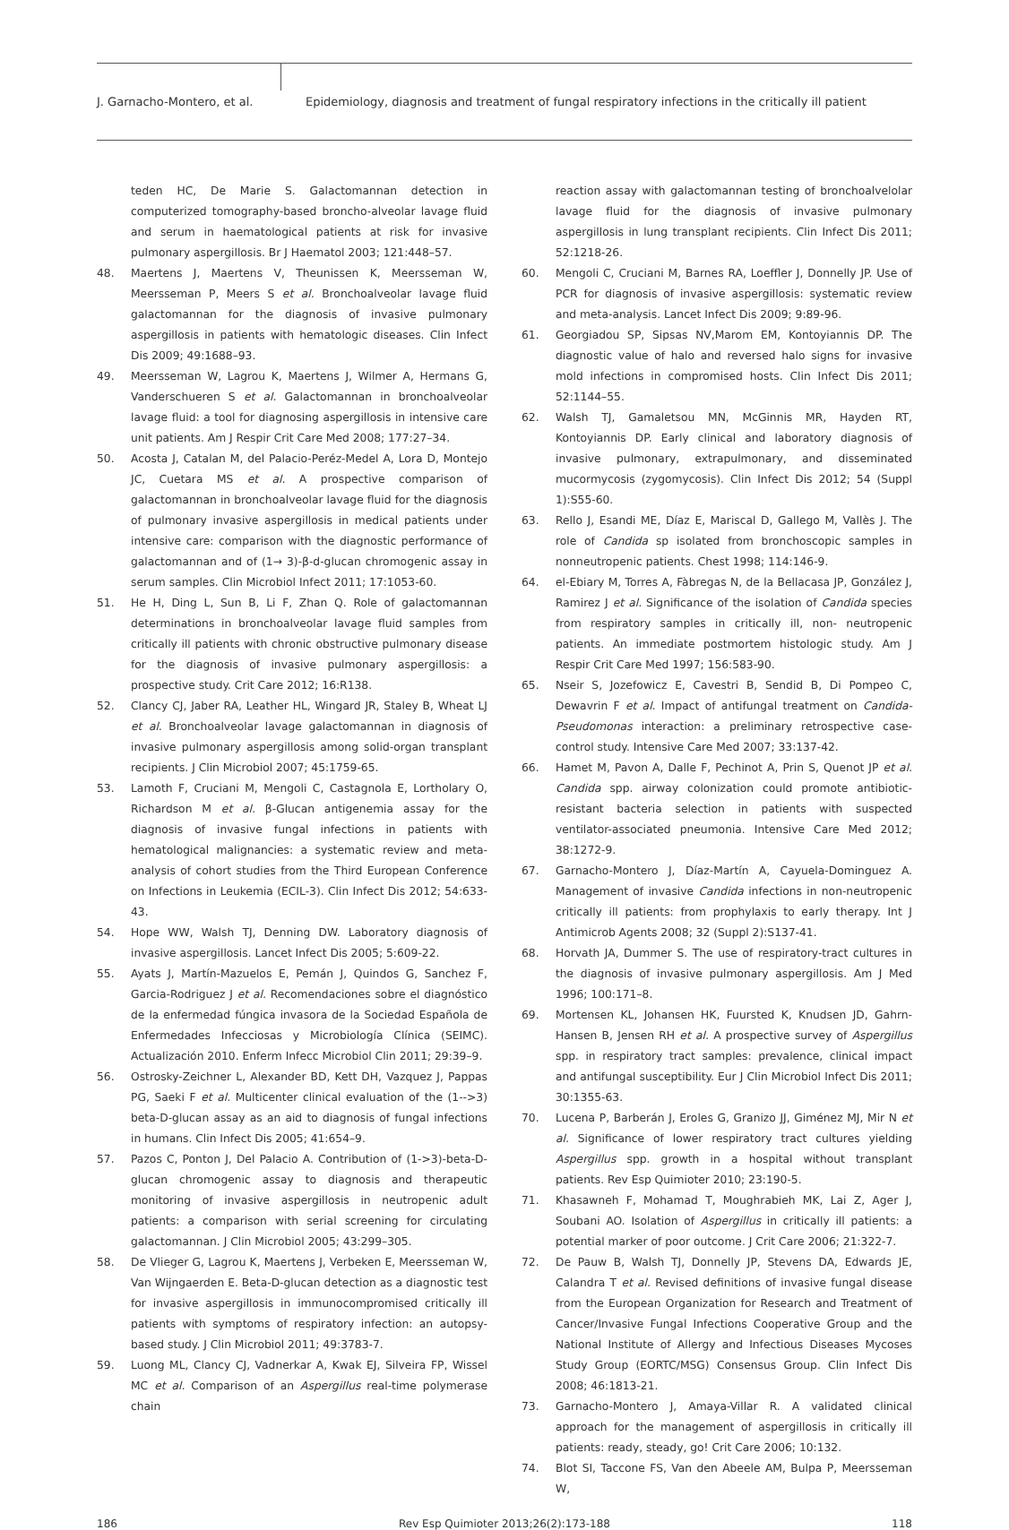J. Garnacho-Montero, et al.
Epidemiology, diagnosis and treatment of fungal respiratory infections in the critically ill patient
teden HC, De Marie S. Galactomannan detection in computerized tomography-based broncho-alveolar lavage fluid and serum in haematological patients at risk for invasive pulmonary aspergillosis. Br J Haematol 2003; 121:448–57.
48. Maertens J, Maertens V, Theunissen K, Meersseman W, Meersseman P, Meers S et al. Bronchoalveolar lavage fluid galactomannan for the diagnosis of invasive pulmonary aspergillosis in patients with hematologic diseases. Clin Infect Dis 2009; 49:1688–93.
49. Meersseman W, Lagrou K, Maertens J, Wilmer A, Hermans G, Vanderschueren S et al. Galactomannan in bronchoalveolar lavage fluid: a tool for diagnosing aspergillosis in intensive care unit patients. Am J Respir Crit Care Med 2008; 177:27–34.
50. Acosta J, Catalan M, del Palacio-Peréz-Medel A, Lora D, Montejo JC, Cuetara MS et al. A prospective comparison of galactomannan in bronchoalveolar lavage fluid for the diagnosis of pulmonary invasive aspergillosis in medical patients under intensive care: comparison with the diagnostic performance of galactomannan and of (1→ 3)-β-d-glucan chromogenic assay in serum samples. Clin Microbiol Infect 2011; 17:1053-60.
51. He H, Ding L, Sun B, Li F, Zhan Q. Role of galactomannan determinations in bronchoalveolar lavage fluid samples from critically ill patients with chronic obstructive pulmonary disease for the diagnosis of invasive pulmonary aspergillosis: a prospective study. Crit Care 2012; 16:R138.
52. Clancy CJ, Jaber RA, Leather HL, Wingard JR, Staley B, Wheat LJ et al. Bronchoalveolar lavage galactomannan in diagnosis of invasive pulmonary aspergillosis among solid-organ transplant recipients. J Clin Microbiol 2007; 45:1759-65.
53. Lamoth F, Cruciani M, Mengoli C, Castagnola E, Lortholary O, Richardson M et al. β-Glucan antigenemia assay for the diagnosis of invasive fungal infections in patients with hematological malignancies: a systematic review and meta-analysis of cohort studies from the Third European Conference on Infections in Leukemia (ECIL-3). Clin Infect Dis 2012; 54:633-43.
54. Hope WW, Walsh TJ, Denning DW. Laboratory diagnosis of invasive aspergillosis. Lancet Infect Dis 2005; 5:609-22.
55. Ayats J, Martín-Mazuelos E, Pemán J, Quindos G, Sanchez F, Garcia-Rodriguez J et al. Recomendaciones sobre el diagnóstico de la enfermedad fúngica invasora de la Sociedad Española de Enfermedades Infecciosas y Microbiología Clínica (SEIMC). Actualización 2010. Enferm Infecc Microbiol Clin 2011; 29:39–9.
56. Ostrosky-Zeichner L, Alexander BD, Kett DH, Vazquez J, Pappas PG, Saeki F et al. Multicenter clinical evaluation of the (1-->3) beta-D-glucan assay as an aid to diagnosis of fungal infections in humans. Clin Infect Dis 2005; 41:654–9.
57. Pazos C, Ponton J, Del Palacio A. Contribution of (1->3)-beta-D-glucan chromogenic assay to diagnosis and therapeutic monitoring of invasive aspergillosis in neutropenic adult patients: a comparison with serial screening for circulating galactomannan. J Clin Microbiol 2005; 43:299–305.
58. De Vlieger G, Lagrou K, Maertens J, Verbeken E, Meersseman W, Van Wijngaerden E. Beta-D-glucan detection as a diagnostic test for invasive aspergillosis in immunocompromised critically ill patients with symptoms of respiratory infection: an autopsy-based study. J Clin Microbiol 2011; 49:3783-7.
59. Luong ML, Clancy CJ, Vadnerkar A, Kwak EJ, Silveira FP, Wissel MC et al. Comparison of an Aspergillus real-time polymerase chain
reaction assay with galactomannan testing of bronchoalvelolar lavage fluid for the diagnosis of invasive pulmonary aspergillosis in lung transplant recipients. Clin Infect Dis 2011; 52:1218-26.
60. Mengoli C, Cruciani M, Barnes RA, Loeffler J, Donnelly JP. Use of PCR for diagnosis of invasive aspergillosis: systematic review and meta-analysis. Lancet Infect Dis 2009; 9:89-96.
61. Georgiadou SP, Sipsas NV,Marom EM, Kontoyiannis DP. The diagnostic value of halo and reversed halo signs for invasive mold infections in compromised hosts. Clin Infect Dis 2011; 52:1144–55.
62. Walsh TJ, Gamaletsou MN, McGinnis MR, Hayden RT, Kontoyiannis DP. Early clinical and laboratory diagnosis of invasive pulmonary, extrapulmonary, and disseminated mucormycosis (zygomycosis). Clin Infect Dis 2012; 54 (Suppl 1):S55-60.
63. Rello J, Esandi ME, Díaz E, Mariscal D, Gallego M, Vallès J. The role of Candida sp isolated from bronchoscopic samples in nonneutropenic patients. Chest 1998; 114:146-9.
64. el-Ebiary M, Torres A, Fàbregas N, de la Bellacasa JP, González J, Ramirez J et al. Significance of the isolation of Candida species from respiratory samples in critically ill, non- neutropenic patients. An immediate postmortem histologic study. Am J Respir Crit Care Med 1997; 156:583-90.
65. Nseir S, Jozefowicz E, Cavestri B, Sendid B, Di Pompeo C, Dewavrin F et al. Impact of antifungal treatment on Candida-Pseudomonas interaction: a preliminary retrospective case-control study. Intensive Care Med 2007; 33:137-42.
66. Hamet M, Pavon A, Dalle F, Pechinot A, Prin S, Quenot JP et al. Candida spp. airway colonization could promote antibiotic-resistant bacteria selection in patients with suspected ventilator-associated pneumonia. Intensive Care Med 2012; 38:1272-9.
67. Garnacho-Montero J, Díaz-Martín A, Cayuela-Dominguez A. Management of invasive Candida infections in non-neutropenic critically ill patients: from prophylaxis to early therapy. Int J Antimicrob Agents 2008; 32 (Suppl 2):S137-41.
68. Horvath JA, Dummer S. The use of respiratory-tract cultures in the diagnosis of invasive pulmonary aspergillosis. Am J Med 1996; 100:171–8.
69. Mortensen KL, Johansen HK, Fuursted K, Knudsen JD, Gahrn-Hansen B, Jensen RH et al. A prospective survey of Aspergillus spp. in respiratory tract samples: prevalence, clinical impact and antifungal susceptibility. Eur J Clin Microbiol Infect Dis 2011; 30:1355-63.
70. Lucena P, Barberán J, Eroles G, Granizo JJ, Giménez MJ, Mir N et al. Significance of lower respiratory tract cultures yielding Aspergillus spp. growth in a hospital without transplant patients. Rev Esp Quimioter 2010; 23:190-5.
71. Khasawneh F, Mohamad T, Moughrabieh MK, Lai Z, Ager J, Soubani AO. Isolation of Aspergillus in critically ill patients: a potential marker of poor outcome. J Crit Care 2006; 21:322-7.
72. De Pauw B, Walsh TJ, Donnelly JP, Stevens DA, Edwards JE, Calandra T et al. Revised definitions of invasive fungal disease from the European Organization for Research and Treatment of Cancer/Invasive Fungal Infections Cooperative Group and the National Institute of Allergy and Infectious Diseases Mycoses Study Group (EORTC/MSG) Consensus Group. Clin Infect Dis 2008; 46:1813-21.
73. Garnacho-Montero J, Amaya-Villar R. A validated clinical approach for the management of aspergillosis in critically ill patients: ready, steady, go! Crit Care 2006; 10:132.
74. Blot SI, Taccone FS, Van den Abeele AM, Bulpa P, Meersseman W,
186 Rev Esp Quimioter 2013;26(2):173-188 118